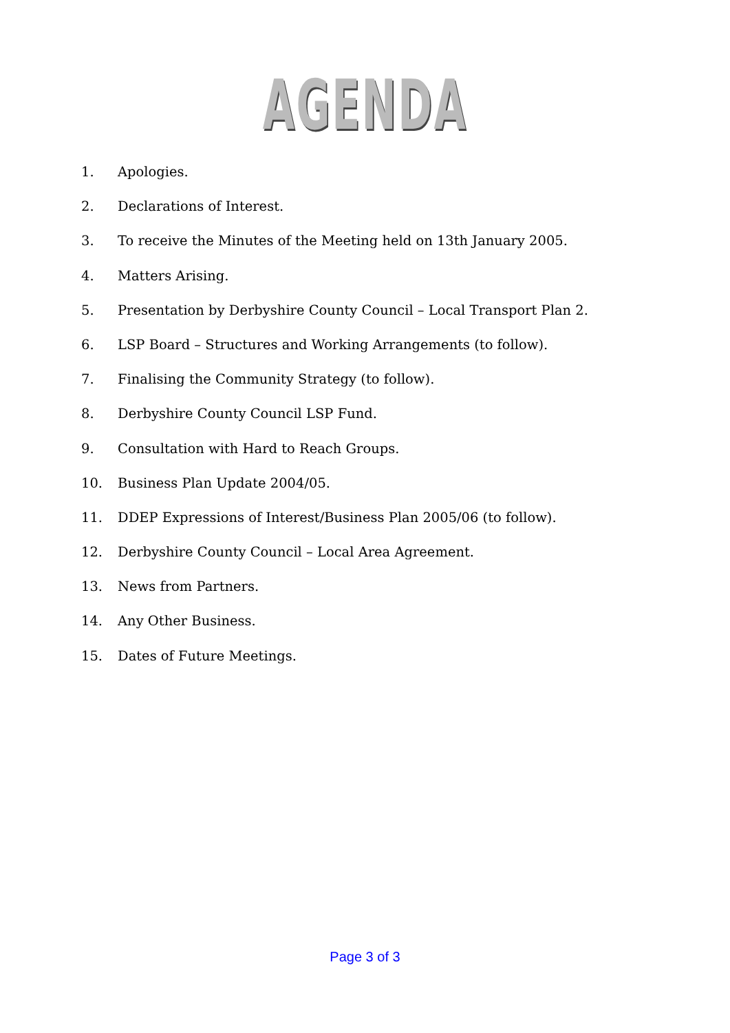AGENDA
1. Apologies.
2. Declarations of Interest.
3. To receive the Minutes of the Meeting held on 13th January 2005.
4. Matters Arising.
5. Presentation by Derbyshire County Council – Local Transport Plan 2.
6. LSP Board – Structures and Working Arrangements (to follow).
7. Finalising the Community Strategy (to follow).
8. Derbyshire County Council LSP Fund.
9. Consultation with Hard to Reach Groups.
10. Business Plan Update 2004/05.
11. DDEP Expressions of Interest/Business Plan 2005/06 (to follow).
12. Derbyshire County Council – Local Area Agreement.
13. News from Partners.
14. Any Other Business.
15. Dates of Future Meetings.
Page 3 of 3